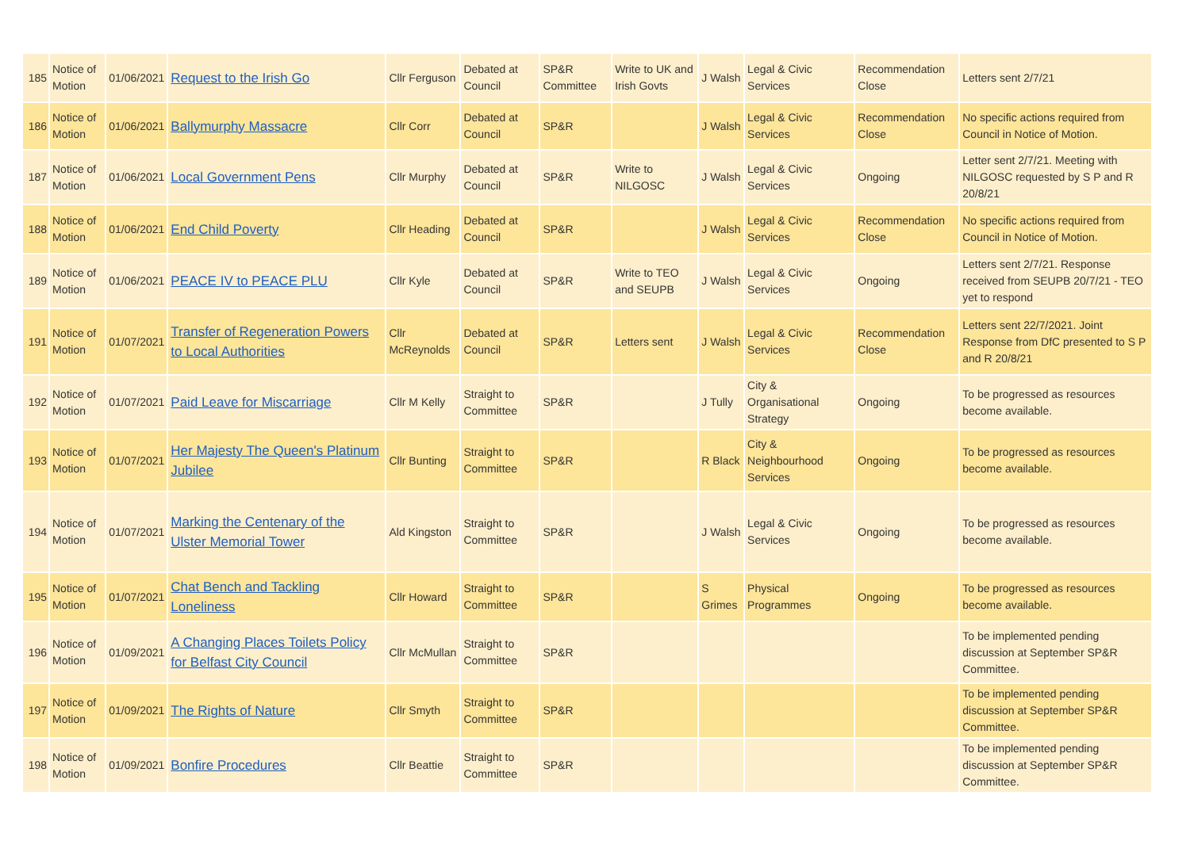| 185 | Notice of Motion | 01/06/2021 | Request to the Irish Go | Cllr Ferguson | Debated at Council | SP&R Committee | Write to UK and Irish Govts | J Walsh | Legal & Civic Services | Recommendation Close | Letters sent 2/7/21 |
| 186 | Notice of Motion | 01/06/2021 | Ballymurphy Massacre | Cllr Corr | Debated at Council | SP&R | | J Walsh | Legal & Civic Services | Recommendation Close | No specific actions required from Council in Notice of Motion. |
| 187 | Notice of Motion | 01/06/2021 | Local Government Pens | Cllr Murphy | Debated at Council | SP&R | Write to NILGOSC | J Walsh | Legal & Civic Services | Ongoing | Letter sent 2/7/21. Meeting with NILGOSC requested by S P and R 20/8/21 |
| 188 | Notice of Motion | 01/06/2021 | End Child Poverty | Cllr Heading | Debated at Council | SP&R | | J Walsh | Legal & Civic Services | Recommendation Close | No specific actions required from Council in Notice of Motion. |
| 189 | Notice of Motion | 01/06/2021 | PEACE IV to PEACE PLU | Cllr Kyle | Debated at Council | SP&R | Write to TEO and SEUPB | J Walsh | Legal & Civic Services | Ongoing | Letters sent 2/7/21. Response received from SEUPB 20/7/21 - TEO yet to respond |
| 191 | Notice of Motion | 01/07/2021 | Transfer of Regeneration Powers to Local Authorities | Cllr McReynolds | Debated at Council | SP&R | Letters sent | J Walsh | Legal & Civic Services | Recommendation Close | Letters sent 22/7/2021. Joint Response from DfC presented to S P and R 20/8/21 |
| 192 | Notice of Motion | 01/07/2021 | Paid Leave for Miscarriage | Cllr M Kelly | Straight to Committee | SP&R | | J Tully | City & Organisational Strategy | Ongoing | To be progressed as resources become available. |
| 193 | Notice of Motion | 01/07/2021 | Her Majesty The Queen's Platinum Jubilee | Cllr Bunting | Straight to Committee | SP&R | | R Black | City & Neighbourhood Services | Ongoing | To be progressed as resources become available. |
| 194 | Notice of Motion | 01/07/2021 | Marking the Centenary of the Ulster Memorial Tower | Ald Kingston | Straight to Committee | SP&R | | J Walsh | Legal & Civic Services | Ongoing | To be progressed as resources become available. |
| 195 | Notice of Motion | 01/07/2021 | Chat Bench and Tackling Loneliness | Cllr Howard | Straight to Committee | SP&R | | S Grimes | Physical Programmes | Ongoing | To be progressed as resources become available. |
| 196 | Notice of Motion | 01/09/2021 | A Changing Places Toilets Policy for Belfast City Council | Cllr McMullan | Straight to Committee | SP&R | | | | | To be implemented pending discussion at September SP&R Committee. |
| 197 | Notice of Motion | 01/09/2021 | The Rights of Nature | Cllr Smyth | Straight to Committee | SP&R | | | | | To be implemented pending discussion at September SP&R Committee. |
| 198 | Notice of Motion | 01/09/2021 | Bonfire Procedures | Cllr Beattie | Straight to Committee | SP&R | | | | | To be implemented pending discussion at September SP&R Committee. |